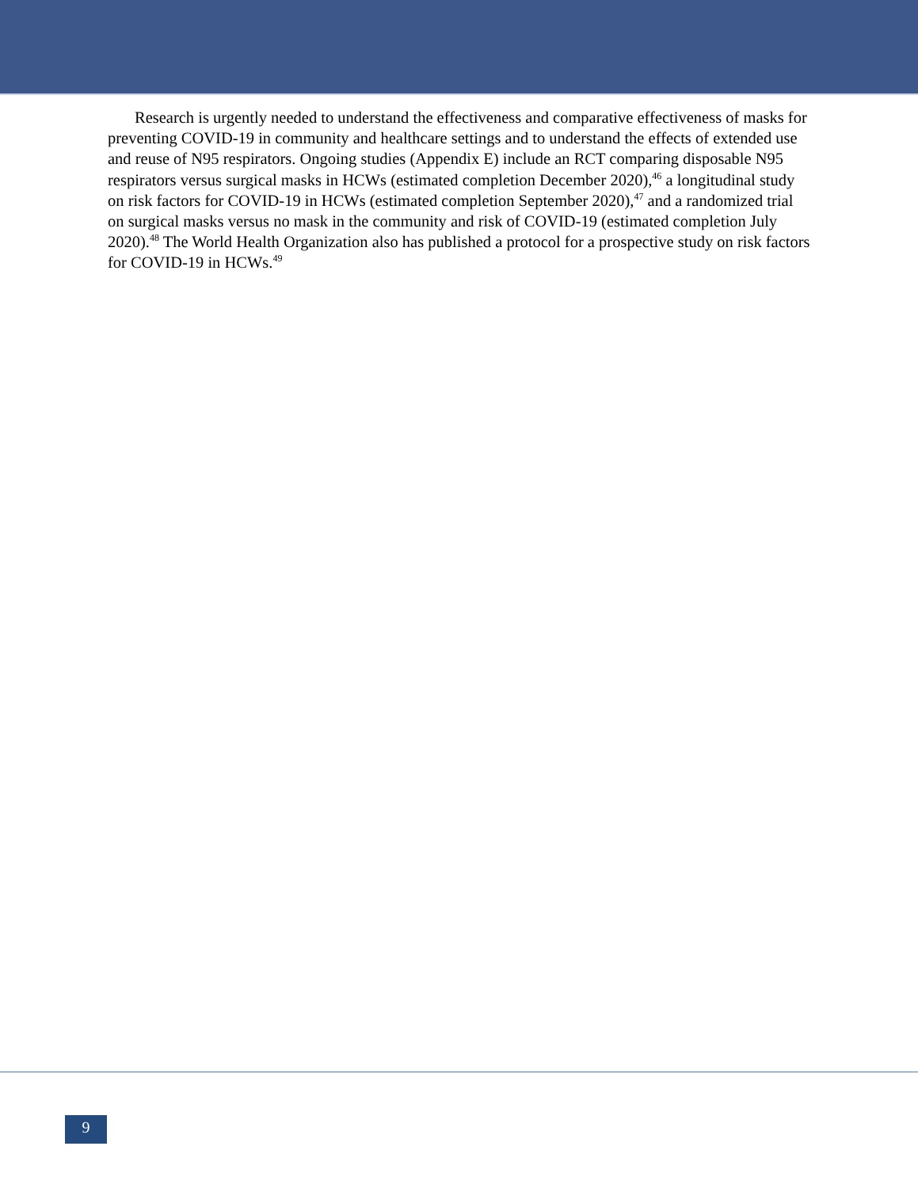Research is urgently needed to understand the effectiveness and comparative effectiveness of masks for preventing COVID-19 in community and healthcare settings and to understand the effects of extended use and reuse of N95 respirators. Ongoing studies (Appendix E) include an RCT comparing disposable N95 respirators versus surgical masks in HCWs (estimated completion December 2020),<sup>46</sup> a longitudinal study on risk factors for COVID-19 in HCWs (estimated completion September 2020),<sup>47</sup> and a randomized trial on surgical masks versus no mask in the community and risk of COVID-19 (estimated completion July 2020).<sup>48</sup> The World Health Organization also has published a protocol for a prospective study on risk factors for COVID-19 in HCWs.<sup>49</sup>
9